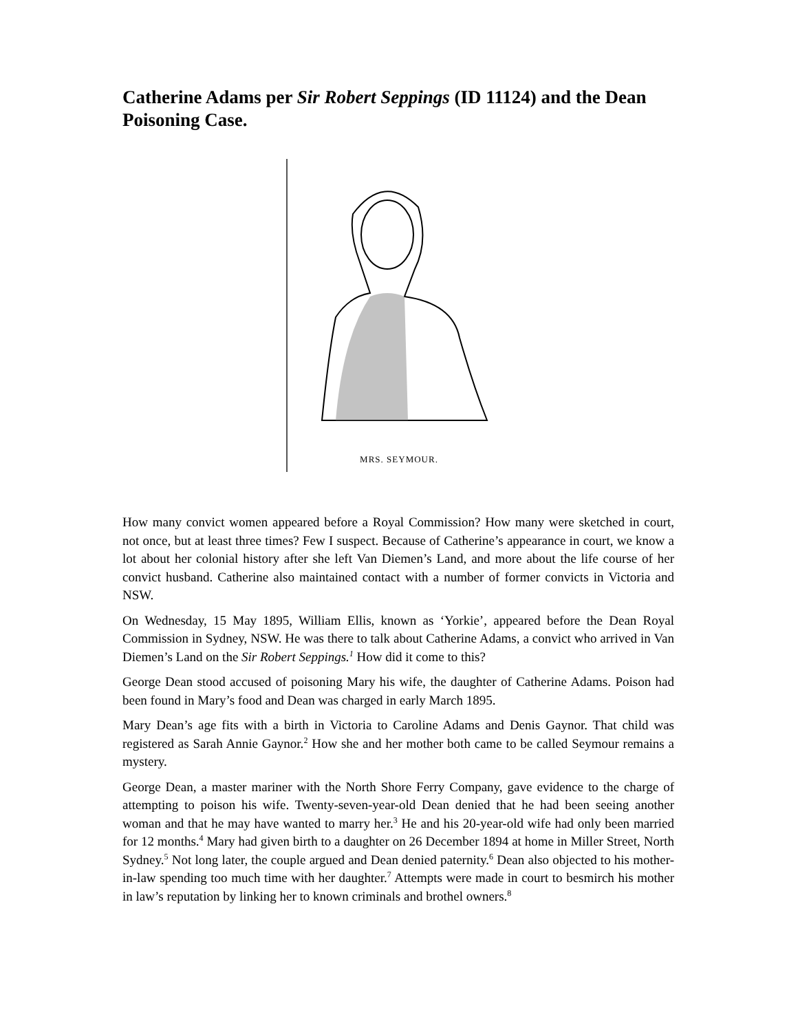Catherine Adams per Sir Robert Seppings (ID 11124) and the Dean Poisoning Case.
MRS. SEYMOUR.
How many convict women appeared before a Royal Commission? How many were sketched in court, not once, but at least three times? Few I suspect. Because of Catherine’s appearance in court, we know a lot about her colonial history after she left Van Diemen’s Land, and more about the life course of her convict husband. Catherine also maintained contact with a number of former convicts in Victoria and NSW.
On Wednesday, 15 May 1895, William Ellis, known as ‘Yorkie’, appeared before the Dean Royal Commission in Sydney, NSW. He was there to talk about Catherine Adams, a convict who arrived in Van Diemen’s Land on the Sir Robert Seppings.<sup>1</sup> How did it come to this?
George Dean stood accused of poisoning Mary his wife, the daughter of Catherine Adams. Poison had been found in Mary’s food and Dean was charged in early March 1895.
Mary Dean’s age fits with a birth in Victoria to Caroline Adams and Denis Gaynor. That child was registered as Sarah Annie Gaynor.<sup>2</sup> How she and her mother both came to be called Seymour remains a mystery.
George Dean, a master mariner with the North Shore Ferry Company, gave evidence to the charge of attempting to poison his wife. Twenty-seven-year-old Dean denied that he had been seeing another woman and that he may have wanted to marry her.<sup>3</sup> He and his 20-year-old wife had only been married for 12 months.<sup>4</sup> Mary had given birth to a daughter on 26 December 1894 at home in Miller Street, North Sydney.<sup>5</sup> Not long later, the couple argued and Dean denied paternity.<sup>6</sup> Dean also objected to his mother-in-law spending too much time with her daughter.<sup>7</sup> Attempts were made in court to besmirch his mother in law’s reputation by linking her to known criminals and brothel owners.<sup>8</sup>